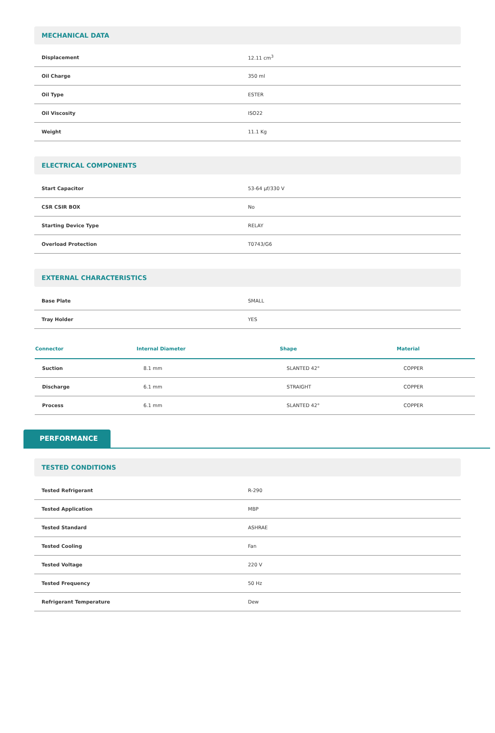MECHANICAL DATA
| Displacement | 12.11 cm<sup>3</sup> |
| Oil Charge | 350 ml |
| Oil Type | ESTER |
| Oil Viscosity | ISO22 |
| Weight | 11.1 Kg |
ELECTRICAL COMPONENTS
| Start Capacitor | 53-64 µf/330 V |
| CSR CSIR BOX | No |
| Starting Device Type | RELAY |
| Overload Protection | T0743/G6 |
EXTERNAL CHARACTERISTICS
| Base Plate | SMALL |
| Tray Holder | YES |
| Connector | Internal Diameter | Shape | Material |
| --- | --- | --- | --- |
| Suction | 8.1 mm | SLANTED 42° | COPPER |
| Discharge | 6.1 mm | STRAIGHT | COPPER |
| Process | 6.1 mm | SLANTED 42° | COPPER |
PERFORMANCE
TESTED CONDITIONS
| Tested Refrigerant | R-290 |
| Tested Application | MBP |
| Tested Standard | ASHRAE |
| Tested Cooling | Fan |
| Tested Voltage | 220 V |
| Tested Frequency | 50 Hz |
| Refrigerant Temperature | Dew |